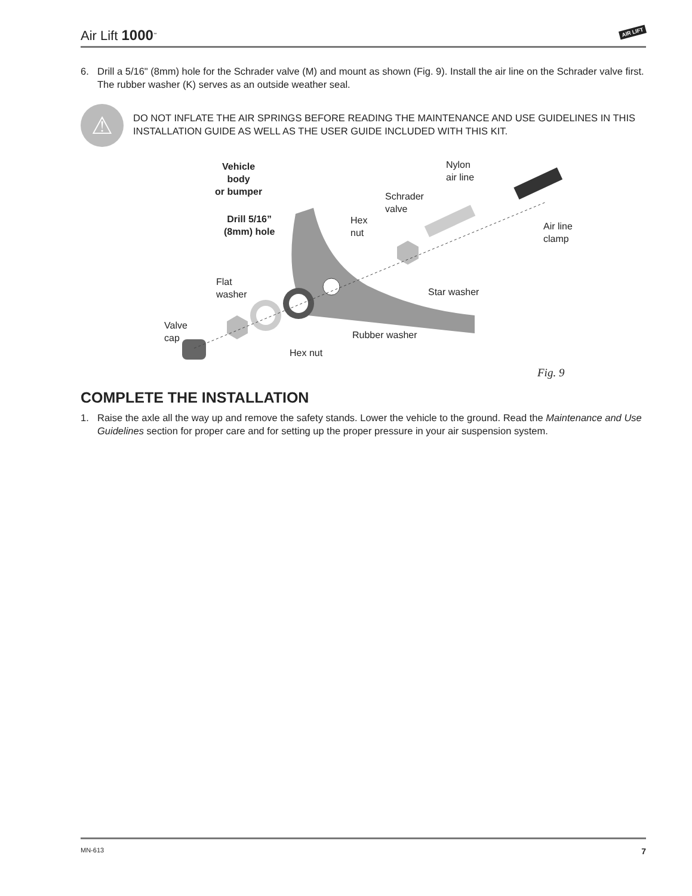Air Lift 1000<sup>™</sup> AIR LIFT
6. Drill a 5/16" (8mm) hole for the Schrader valve (M) and mount as shown (Fig. 9). Install the air line on the Schrader valve first. The rubber washer (K) serves as an outside weather seal.
⚠
DO NOT INFLATE THE AIR SPRINGS BEFORE READING THE MAINTENANCE AND USE GUIDELINES IN THIS INSTALLATION GUIDE AS WELL AS THE USER GUIDE INCLUDED WITH THIS KIT.
Vehicle
body
or bumper
Drill 5/16”
(8mm) hole
Nylon
air line
Schrader
valve
Hex
nut
Air line
clamp
Flat
washer
Star washer
Valve
cap
Rubber washer
Hex nut
Fig. 9
COMPLETE THE INSTALLATION
1. Raise the axle all the way up and remove the safety stands. Lower the vehicle to the ground. Read the Maintenance and Use Guidelines section for proper care and for setting up the proper pressure in your air suspension system.
MN-613 7